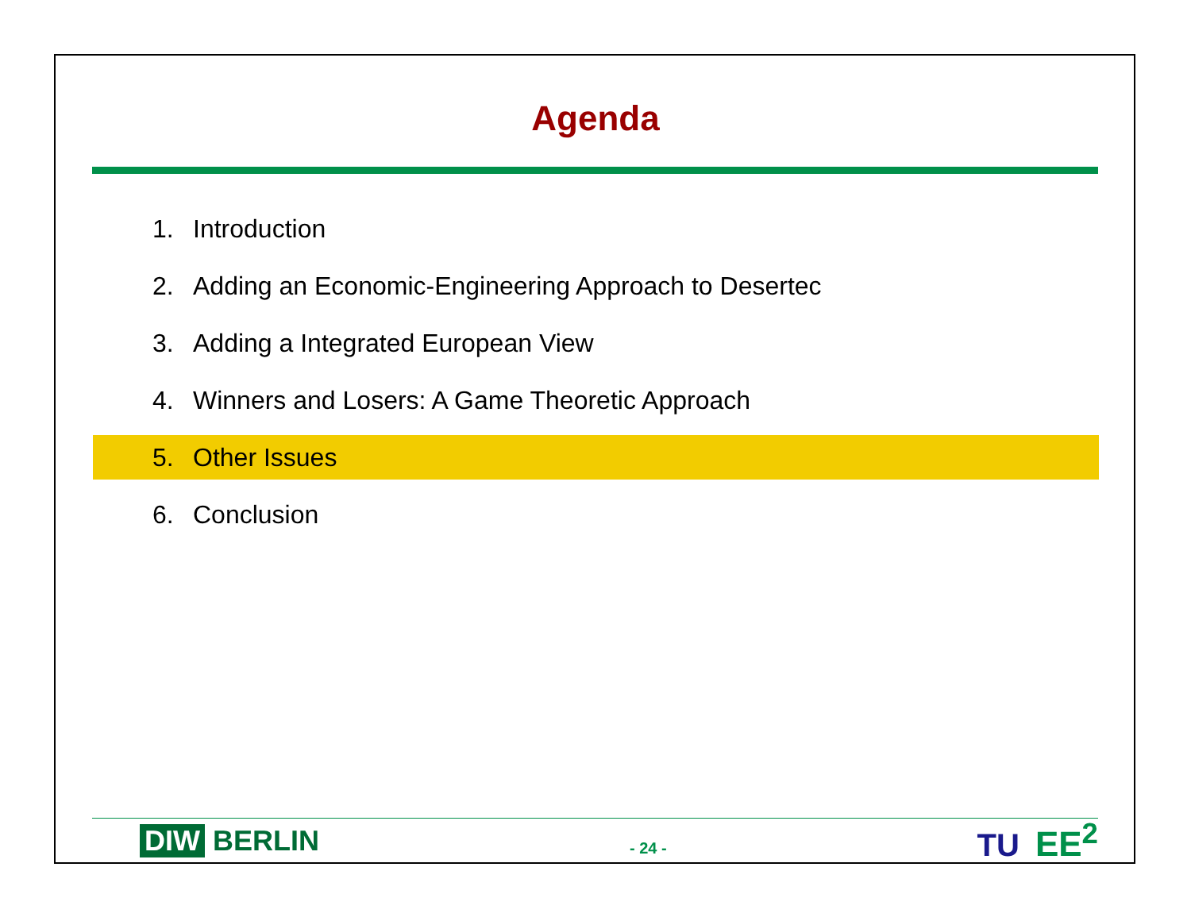Agenda
1. Introduction
2. Adding an Economic-Engineering Approach to Desertec
3. Adding a Integrated European View
4. Winners and Losers: A Game Theoretic Approach
5. Other Issues
6. Conclusion
DIW BERLIN
- 24 -
TU EE<sup>2</sup>